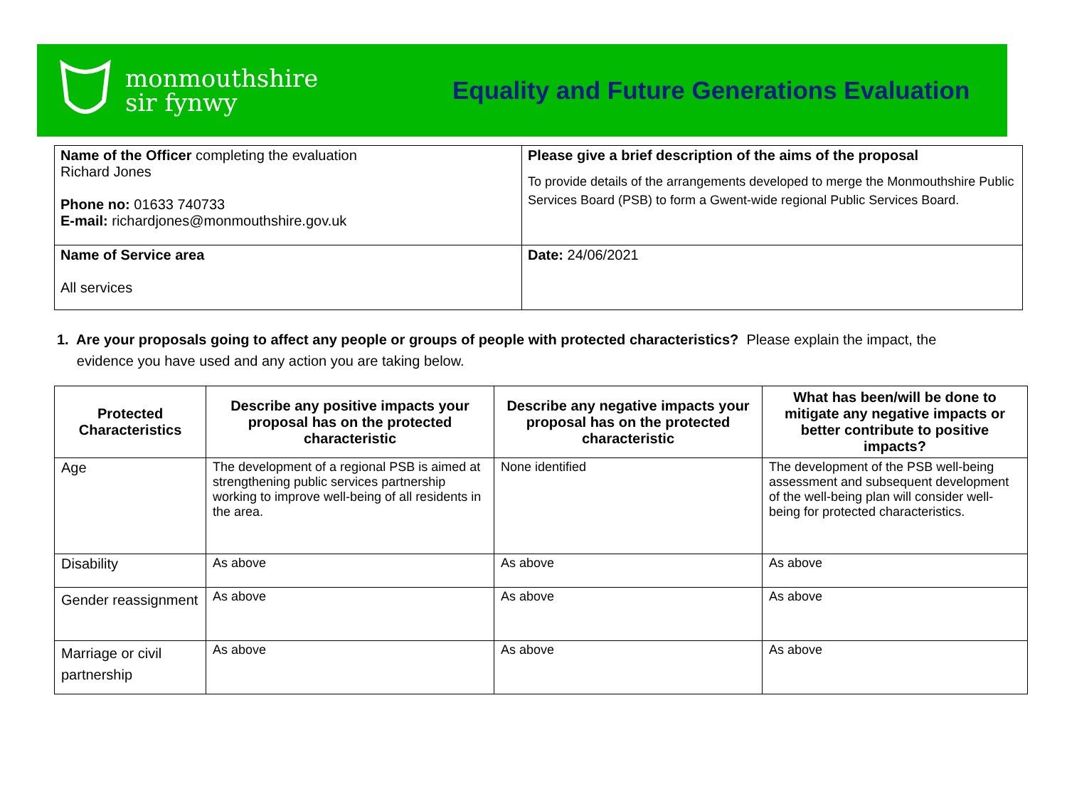monmouthshire
sir fynwy
Equality and Future Generations Evaluation
| Name of the Officer completing the evaluation Richard Jones Phone no: 01633 740733 E-mail: richardjones@monmouthshire.gov.uk | Please give a brief description of the aims of the proposal To provide details of the arrangements developed to merge the Monmouthshire Public Services Board (PSB) to form a Gwent-wide regional Public Services Board. |
| Name of Service area All services | Date: 24/06/2021 |
1. Are your proposals going to affect any people or groups of people with protected characteristics? Please explain the impact, the
evidence you have used and any action you are taking below.
| Protected Characteristics | Describe any positive impacts your proposal has on the protected characteristic | Describe any negative impacts your proposal has on the protected characteristic | What has been/will be done to mitigate any negative impacts or better contribute to positive impacts? |
| --- | --- | --- | --- |
| Age | The development of a regional PSB is aimed at strengthening public services partnership working to improve well-being of all residents in the area. | None identified | The development of the PSB well-being assessment and subsequent development of the well-being plan will consider well-being for protected characteristics. |
| Disability | As above | As above | As above |
| Gender reassignment | As above | As above | As above |
| Marriage or civil partnership | As above | As above | As above |